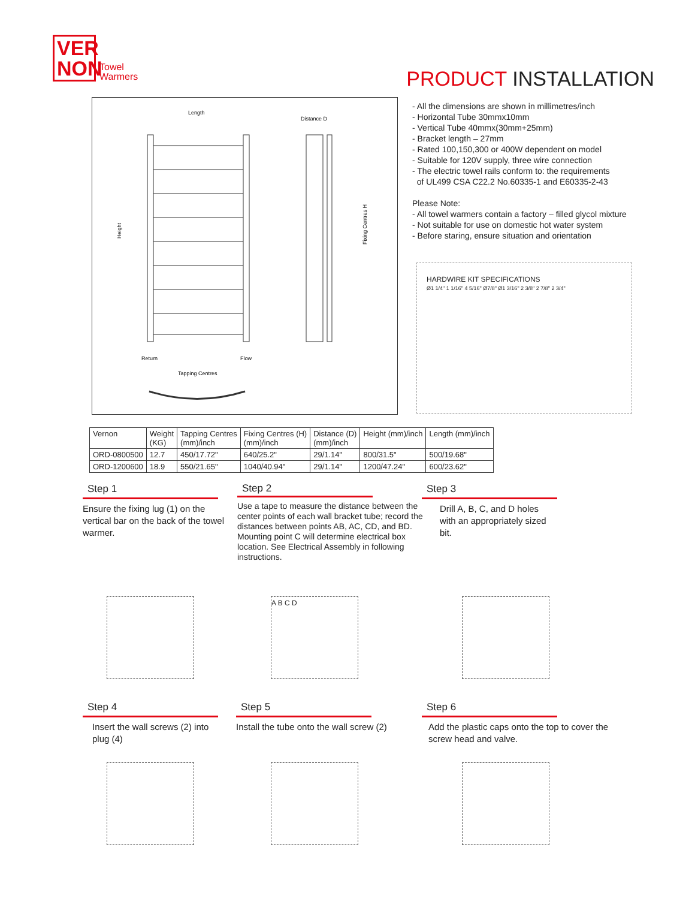VER NON
Towel
Warmers
PRODUCT INSTALLATION
Length
Distance D
Return
Flow
Tapping Centres
Height
Fixing Centres H
- All the dimensions are shown in millimetres/inch
- Horizontal Tube 30mmx10mm
- Vertical Tube 40mmx(30mm+25mm)
- Bracket length – 27mm
- Rated 100,150,300 or 400W dependent on model
- Suitable for 120V supply, three wire connection
- The electric towel rails conform to: the requirements
of UL499 CSA C22.2 No.60335-1 and E60335-2-43
Please Note:
- All towel warmers contain a factory – filled glycol mixture
- Not suitable for use on domestic hot water system
- Before staring, ensure situation and orientation
HARDWIRE KIT SPECIFICATIONS
Ø1 1/4" 1 1/16" 4 5/16" Ø7/8" Ø1 3/16" 2 3/8" 2 7/8" 2 3/4"
| Vernon | Weight (KG) | Tapping Centres (mm)/inch | Fixing Centres (H) (mm)/inch | Distance (D) (mm)/inch | Height (mm)/inch | Length (mm)/inch |
| --- | --- | --- | --- | --- | --- | --- |
| ORD-0800500 | 12.7 | 450/17.72" | 640/25.2" | 29/1.14" | 800/31.5" | 500/19.68" |
| ORD-1200600 | 18.9 | 550/21.65" | 1040/40.94" | 29/1.14" | 1200/47.24" | 600/23.62" |
Step 1
Ensure the fixing lug (1) on the vertical bar on the back of the towel warmer.
Step 2
Use a tape to measure the distance between the center points of each wall bracket tube; record the distances between points AB, AC, CD, and BD. Mounting point C will determine electrical box location. See Electrical Assembly in following instructions.
Step 3
Drill A, B, C, and D holes with an appropriately sized bit.
A B C D
Step 4
Insert the wall screws (2) into plug (4)
Step 5
Install the tube onto the wall screw (2)
Step 6
Add the plastic caps onto the top to cover the screw head and valve.